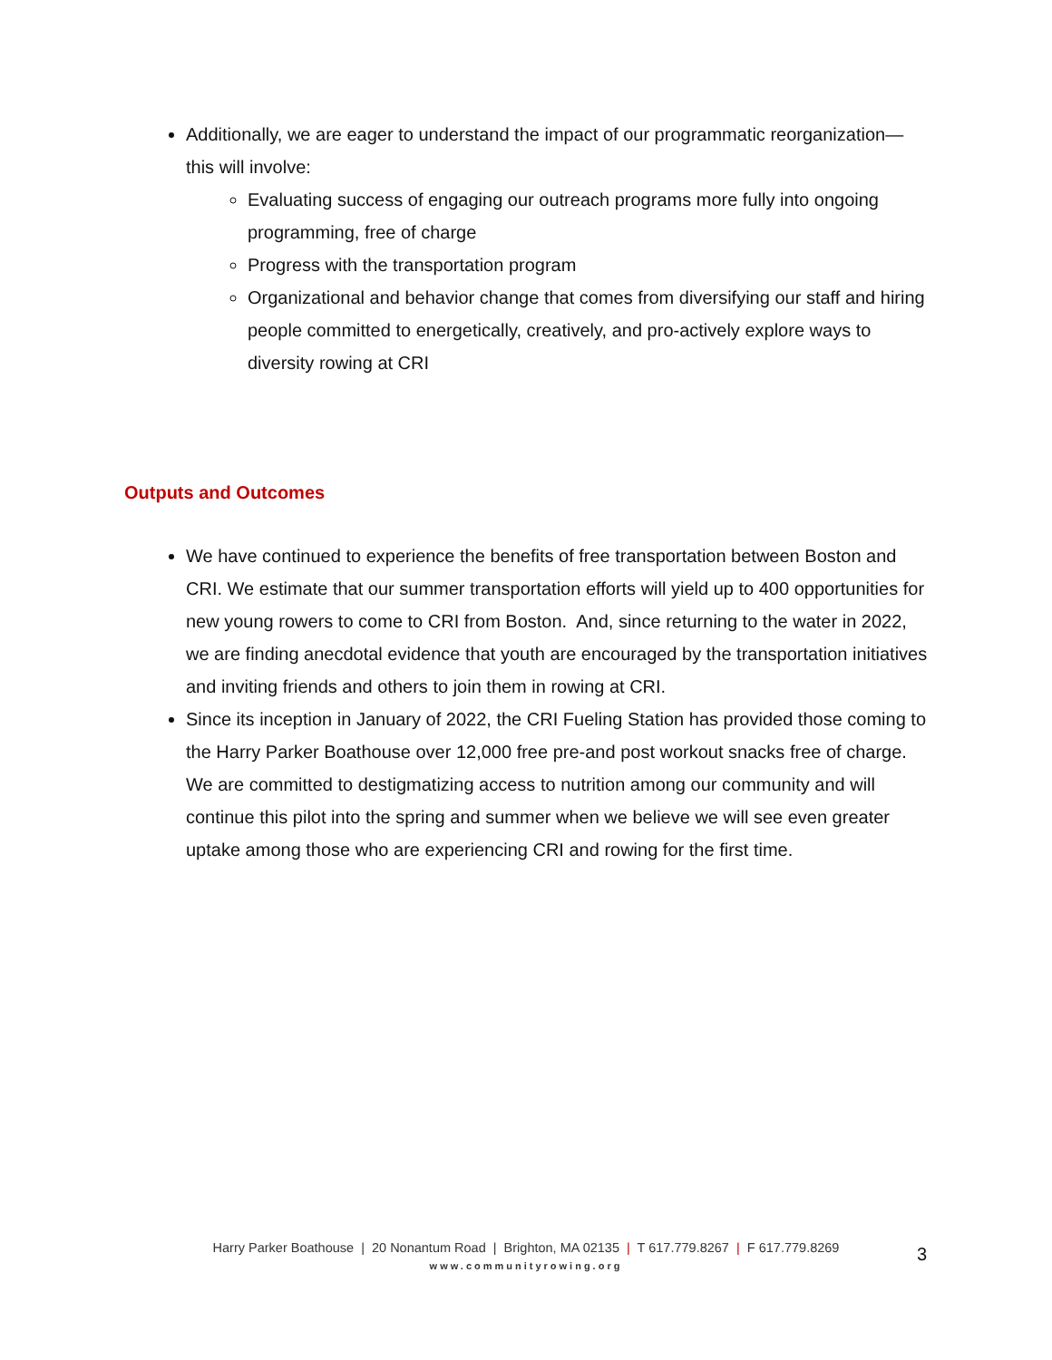Additionally, we are eager to understand the impact of our programmatic reorganization—this will involve:
Evaluating success of engaging our outreach programs more fully into ongoing programming, free of charge
Progress with the transportation program
Organizational and behavior change that comes from diversifying our staff and hiring people committed to energetically, creatively, and pro-actively explore ways to diversity rowing at CRI
Outputs and Outcomes
We have continued to experience the benefits of free transportation between Boston and CRI. We estimate that our summer transportation efforts will yield up to 400 opportunities for new young rowers to come to CRI from Boston. And, since returning to the water in 2022, we are finding anecdotal evidence that youth are encouraged by the transportation initiatives and inviting friends and others to join them in rowing at CRI.
Since its inception in January of 2022, the CRI Fueling Station has provided those coming to the Harry Parker Boathouse over 12,000 free pre-and post workout snacks free of charge. We are committed to destigmatizing access to nutrition among our community and will continue this pilot into the spring and summer when we believe we will see even greater uptake among those who are experiencing CRI and rowing for the first time.
Harry Parker Boathouse | 20 Nonantum Road | Brighton, MA 02135 | T 617.779.8267 | F 617.779.8269
www.communityrowing.org
3